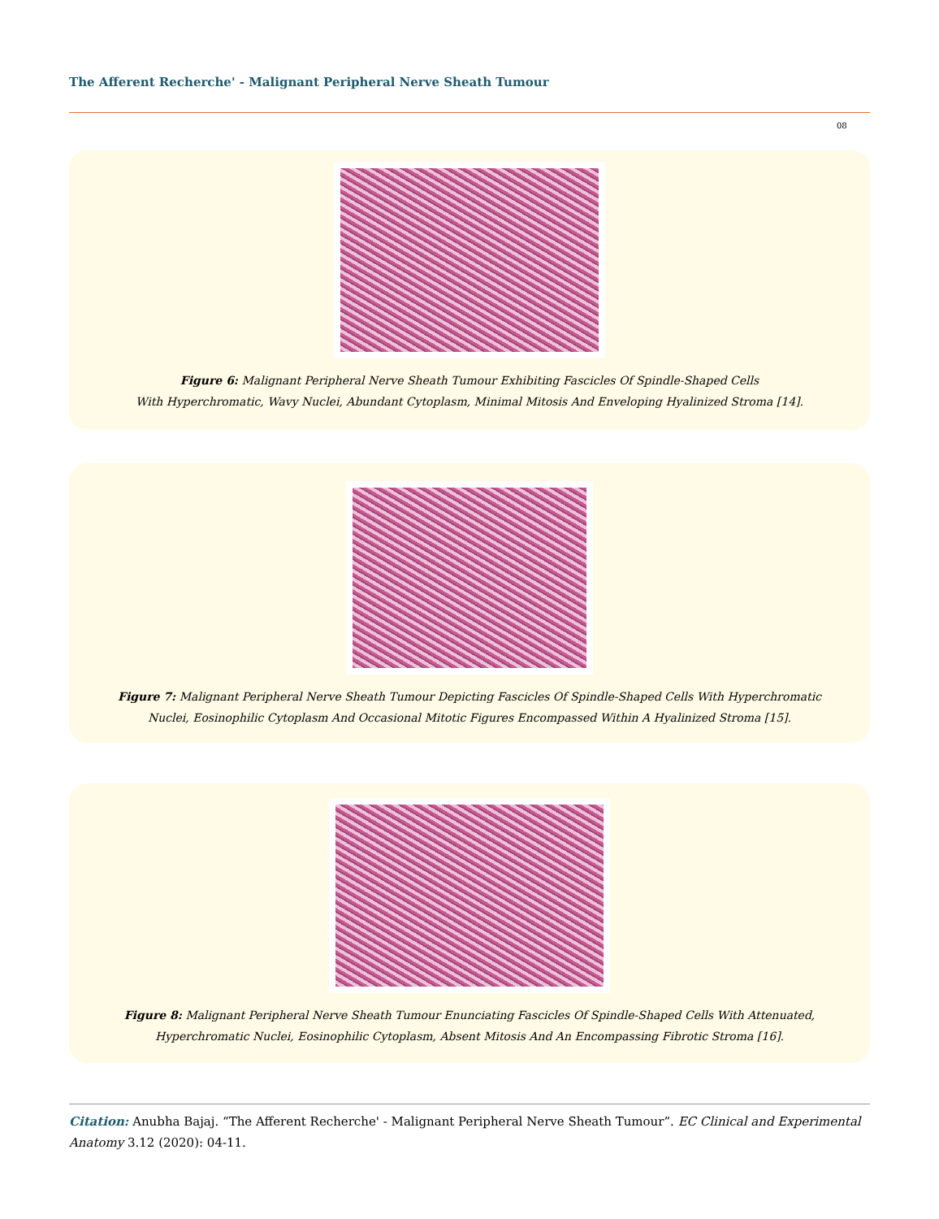The Afferent Recherche' - Malignant Peripheral Nerve Sheath Tumour
08
Figure 6: Malignant Peripheral Nerve Sheath Tumour Exhibiting Fascicles Of Spindle-Shaped Cells
With Hyperchromatic, Wavy Nuclei, Abundant Cytoplasm, Minimal Mitosis And Enveloping Hyalinized Stroma [14].
Figure 7: Malignant Peripheral Nerve Sheath Tumour Depicting Fascicles Of Spindle-Shaped Cells With Hyperchromatic
Nuclei, Eosinophilic Cytoplasm And Occasional Mitotic Figures Encompassed Within A Hyalinized Stroma [15].
Figure 8: Malignant Peripheral Nerve Sheath Tumour Enunciating Fascicles Of Spindle-Shaped Cells With Attenuated,
Hyperchromatic Nuclei, Eosinophilic Cytoplasm, Absent Mitosis And An Encompassing Fibrotic Stroma [16].
Citation: Anubha Bajaj. “The Afferent Recherche' - Malignant Peripheral Nerve Sheath Tumour”. EC Clinical and Experimental Anatomy 3.12 (2020): 04-11.